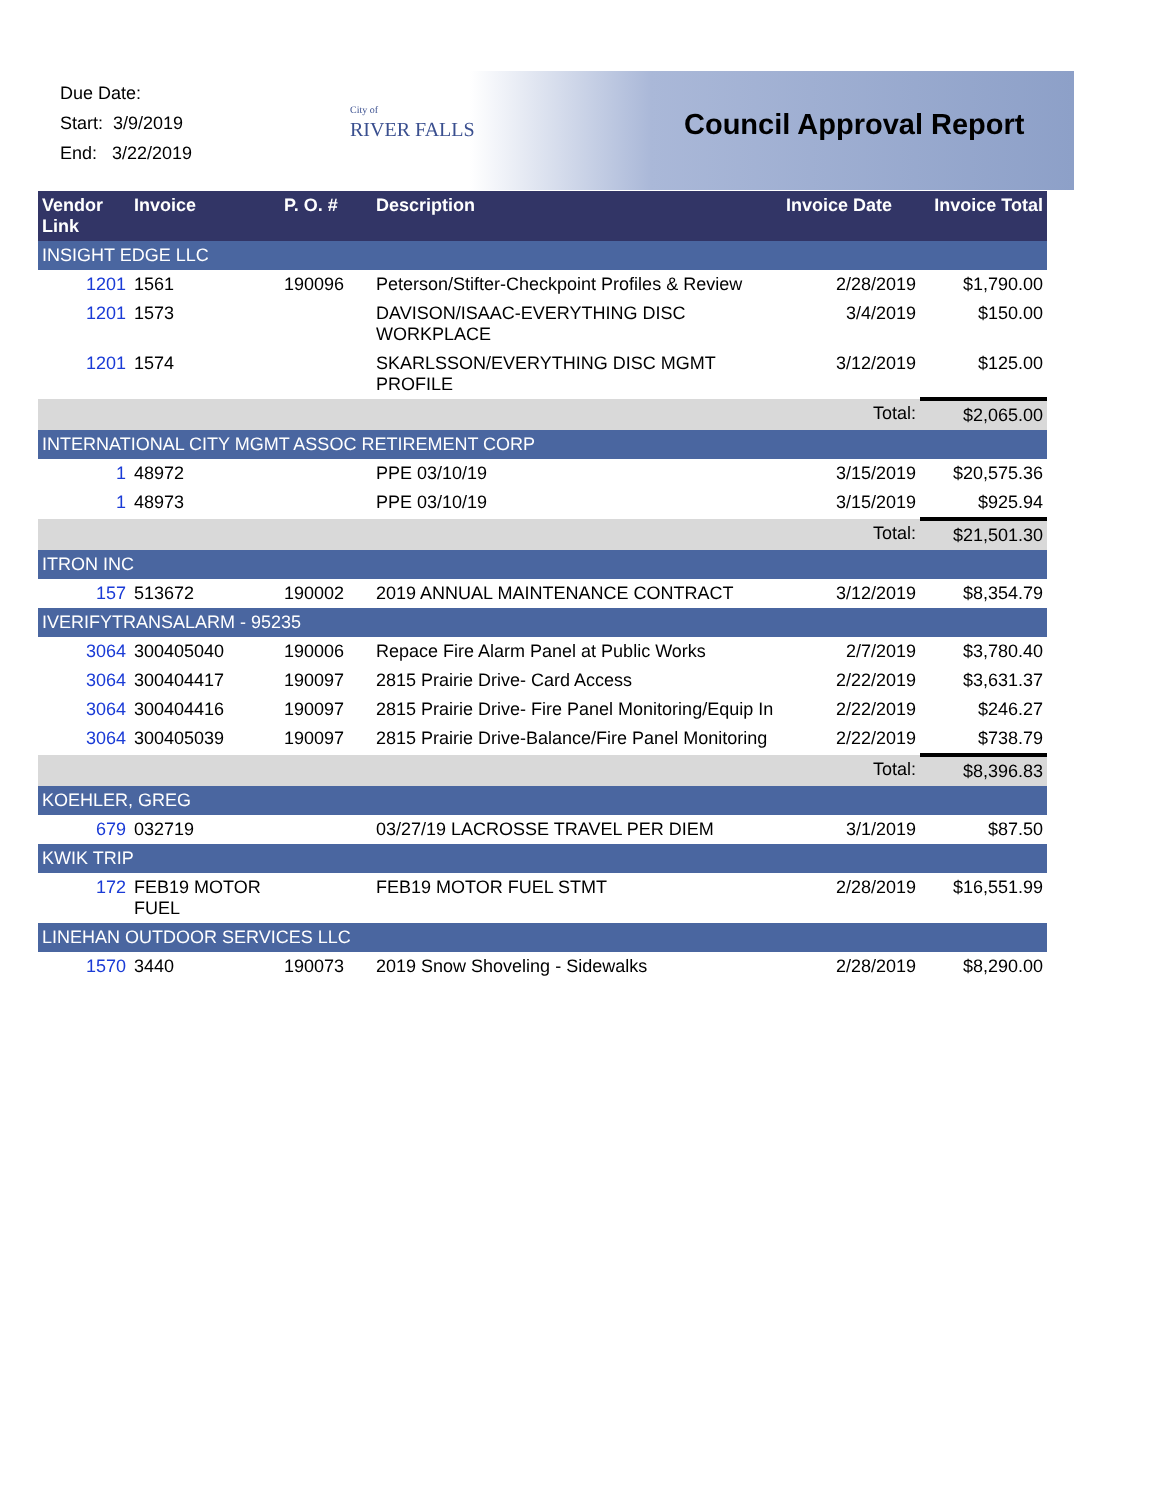Due Date:
Start: 3/9/2019
End: 3/22/2019
City of
RIVER FALLS
Council Approval Report
| Vendor Link | Invoice | P. O. # | Description | Invoice Date | Invoice Total |
| --- | --- | --- | --- | --- | --- |
| INSIGHT EDGE LLC | | | | | |
| 1201 | 1561 | 190096 | Peterson/Stifter-Checkpoint Profiles & Review | 2/28/2019 | $1,790.00 |
| 1201 | 1573 | | DAVISON/ISAAC-EVERYTHING DISC WORKPLACE | 3/4/2019 | $150.00 |
| 1201 | 1574 | | SKARLSSON/EVERYTHING DISC MGMT PROFILE | 3/12/2019 | $125.00 |
| | | | | Total: | $2,065.00 |
| INTERNATIONAL CITY MGMT ASSOC RETIREMENT CORP | | | | | |
| 1 | 48972 | | PPE 03/10/19 | 3/15/2019 | $20,575.36 |
| 1 | 48973 | | PPE 03/10/19 | 3/15/2019 | $925.94 |
| | | | | Total: | $21,501.30 |
| ITRON INC | | | | | |
| 157 | 513672 | 190002 | 2019 ANNUAL MAINTENANCE CONTRACT | 3/12/2019 | $8,354.79 |
| IVERIFYTRANSALARM - 95235 | | | | | |
| 3064 | 300405040 | 190006 | Repace Fire Alarm Panel at Public Works | 2/7/2019 | $3,780.40 |
| 3064 | 300404417 | 190097 | 2815 Prairie Drive- Card Access | 2/22/2019 | $3,631.37 |
| 3064 | 300404416 | 190097 | 2815 Prairie Drive- Fire Panel Monitoring/Equip In | 2/22/2019 | $246.27 |
| 3064 | 300405039 | 190097 | 2815 Prairie Drive-Balance/Fire Panel Monitoring | 2/22/2019 | $738.79 |
| | | | | Total: | $8,396.83 |
| KOEHLER, GREG | | | | | |
| 679 | 032719 | | 03/27/19 LACROSSE TRAVEL PER DIEM | 3/1/2019 | $87.50 |
| KWIK TRIP | | | | | |
| 172 | FEB19 MOTOR FUEL | | FEB19 MOTOR FUEL STMT | 2/28/2019 | $16,551.99 |
| LINEHAN OUTDOOR SERVICES LLC | | | | | |
| 1570 | 3440 | 190073 | 2019 Snow Shoveling - Sidewalks | 2/28/2019 | $8,290.00 |